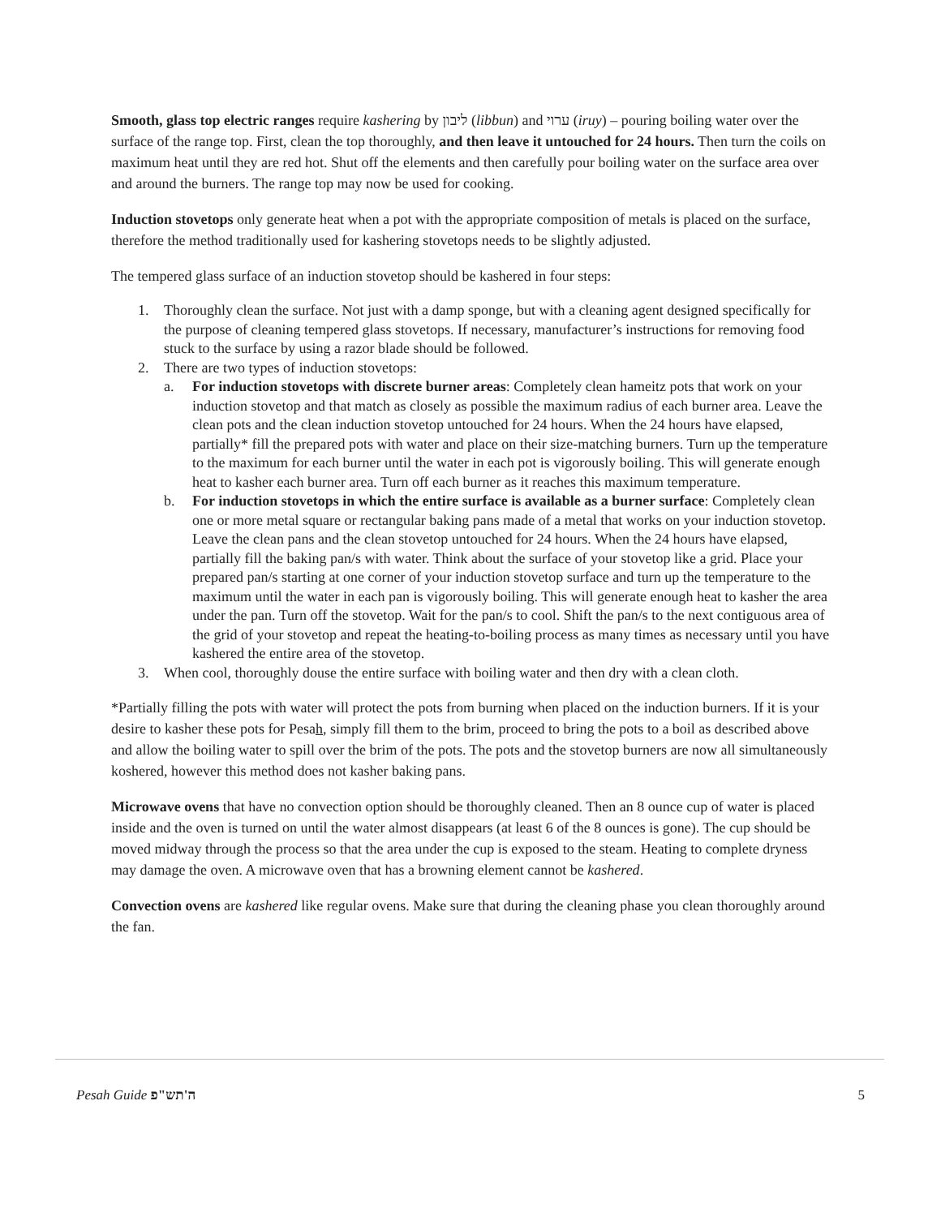Smooth, glass top electric ranges require kashering by ליבון (libbun) and ערוי (iruy) – pouring boiling water over the surface of the range top. First, clean the top thoroughly, and then leave it untouched for 24 hours. Then turn the coils on maximum heat until they are red hot. Shut off the elements and then carefully pour boiling water on the surface area over and around the burners. The range top may now be used for cooking.
Induction stovetops only generate heat when a pot with the appropriate composition of metals is placed on the surface, therefore the method traditionally used for kashering stovetops needs to be slightly adjusted.
The tempered glass surface of an induction stovetop should be kashered in four steps:
1. Thoroughly clean the surface. Not just with a damp sponge, but with a cleaning agent designed specifically for the purpose of cleaning tempered glass stovetops. If necessary, manufacturer’s instructions for removing food stuck to the surface by using a razor blade should be followed.
2. There are two types of induction stovetops:
a. For induction stovetops with discrete burner areas: Completely clean hameitz pots that work on your induction stovetop and that match as closely as possible the maximum radius of each burner area. Leave the clean pots and the clean induction stovetop untouched for 24 hours. When the 24 hours have elapsed, partially* fill the prepared pots with water and place on their size-matching burners. Turn up the temperature to the maximum for each burner until the water in each pot is vigorously boiling. This will generate enough heat to kasher each burner area. Turn off each burner as it reaches this maximum temperature.
b. For induction stovetops in which the entire surface is available as a burner surface: Completely clean one or more metal square or rectangular baking pans made of a metal that works on your induction stovetop. Leave the clean pans and the clean stovetop untouched for 24 hours. When the 24 hours have elapsed, partially fill the baking pan/s with water. Think about the surface of your stovetop like a grid. Place your prepared pan/s starting at one corner of your induction stovetop surface and turn up the temperature to the maximum until the water in each pan is vigorously boiling. This will generate enough heat to kasher the area under the pan. Turn off the stovetop. Wait for the pan/s to cool. Shift the pan/s to the next contiguous area of the grid of your stovetop and repeat the heating-to-boiling process as many times as necessary until you have kashered the entire area of the stovetop.
3. When cool, thoroughly douse the entire surface with boiling water and then dry with a clean cloth.
*Partially filling the pots with water will protect the pots from burning when placed on the induction burners. If it is your desire to kasher these pots for Pesah, simply fill them to the brim, proceed to bring the pots to a boil as described above and allow the boiling water to spill over the brim of the pots. The pots and the stovetop burners are now all simultaneously koshered, however this method does not kasher baking pans.
Microwave ovens that have no convection option should be thoroughly cleaned. Then an 8 ounce cup of water is placed inside and the oven is turned on until the water almost disappears (at least 6 of the 8 ounces is gone). The cup should be moved midway through the process so that the area under the cup is exposed to the steam. Heating to complete dryness may damage the oven. A microwave oven that has a browning element cannot be kashered.
Convection ovens are kashered like regular ovens. Make sure that during the cleaning phase you clean thoroughly around the fan.
Pesah Guide ה'תש"פ 5